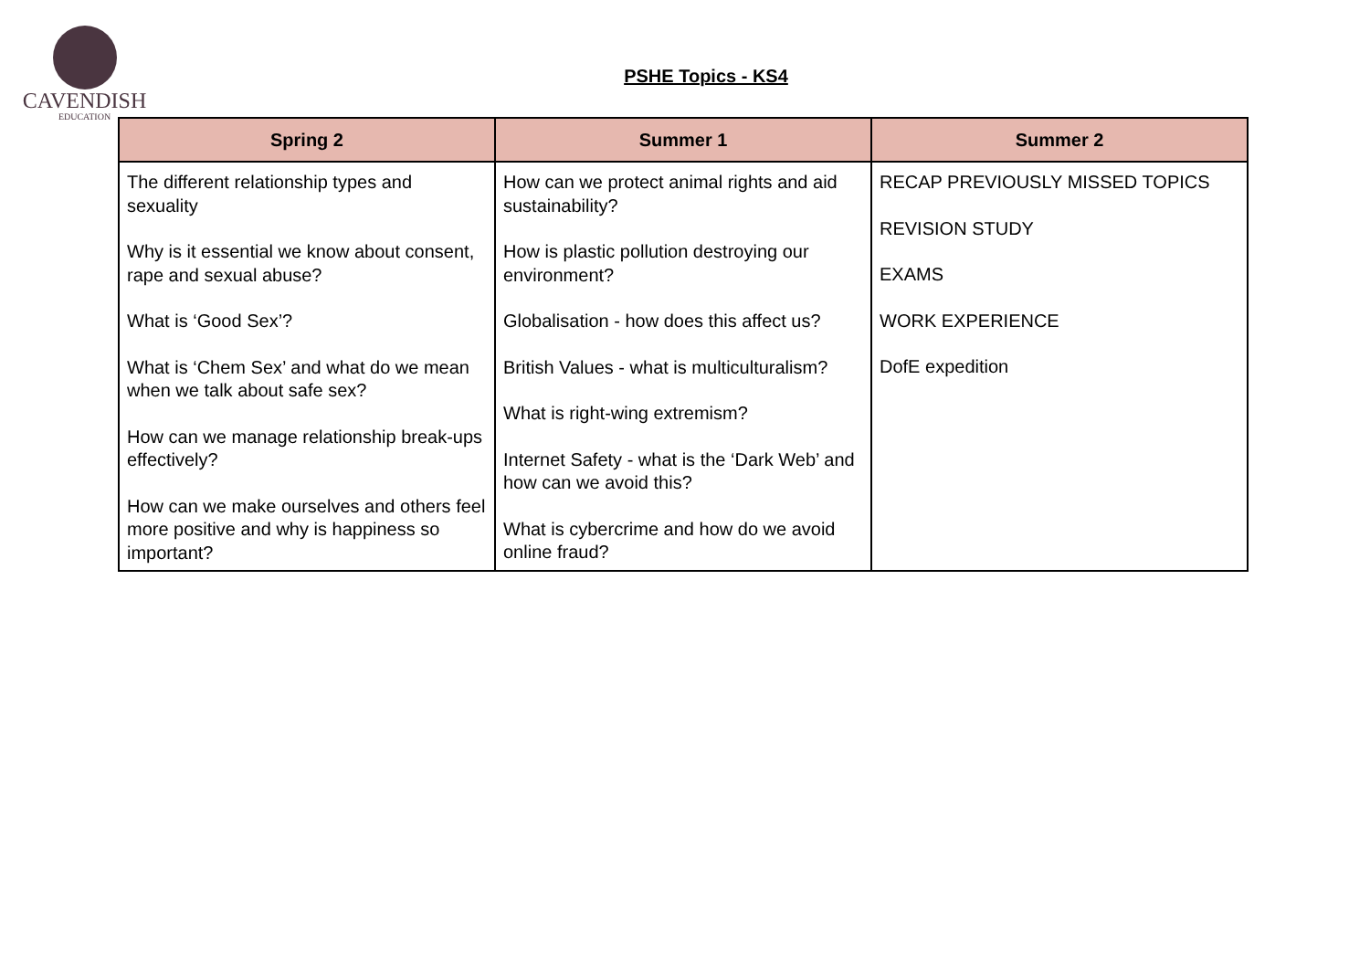CAVENDISH
EDUCATION
PSHE Topics - KS4
| Spring 2 | Summer 1 | Summer 2 |
| --- | --- | --- |
| The different relationship types and sexuality Why is it essential we know about consent, rape and sexual abuse? What is ‘Good Sex’? What is ‘Chem Sex’ and what do we mean when we talk about safe sex? How can we manage relationship break-ups effectively? How can we make ourselves and others feel more positive and why is happiness so important? | How can we protect animal rights and aid sustainability? How is plastic pollution destroying our environment? Globalisation - how does this affect us? British Values - what is multiculturalism? What is right-wing extremism? Internet Safety - what is the ‘Dark Web’ and how can we avoid this? What is cybercrime and how do we avoid online fraud? | RECAP PREVIOUSLY MISSED TOPICS REVISION STUDY EXAMS WORK EXPERIENCE DofE expedition |